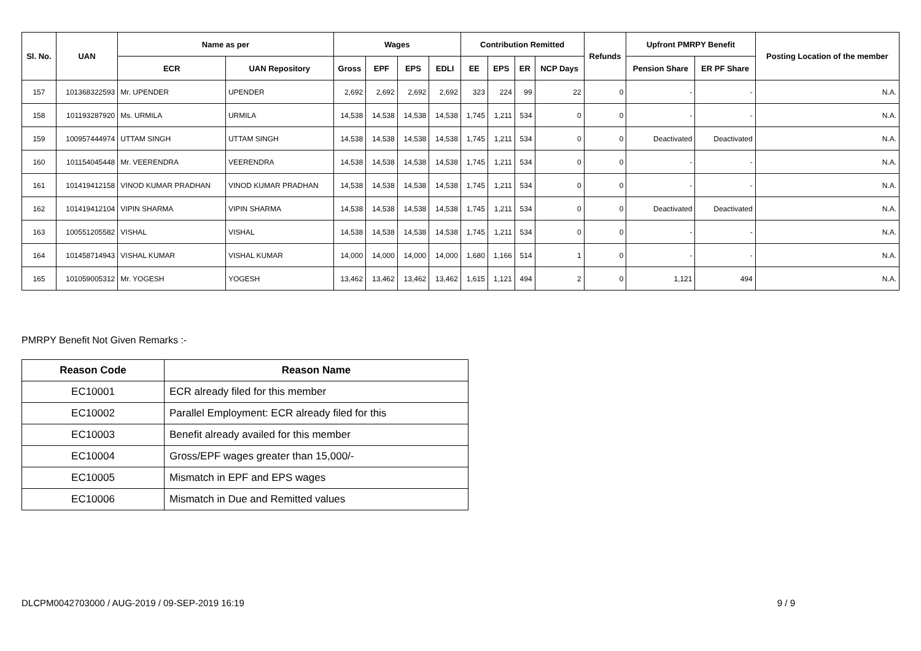| Sl. No. | UAN | Name as per | | Wages | | | | Contribution Remitted | | | | Refunds | Upfront PMRPY Benefit | | Posting Location of the member |
| --- | --- | --- | --- | --- | --- | --- | --- | --- | --- | --- | --- | --- | --- | --- | --- |
| | | ECR | UAN Repository | Gross | EPF | EPS | EDLI | EE | EPS | ER | NCP Days | | Pension Share | ER PF Share | |
| 157 | 101368322593 | Mr. UPENDER | UPENDER | 2,692 | 2,692 | 2,692 | 2,692 | 323 | 224 | 99 | 22 | 0 | - | - | N.A. |
| 158 | 101193287920 | Ms. URMILA | URMILA | 14,538 | 14,538 | 14,538 | 14,538 | 1,745 | 1,211 | 534 | 0 | 0 | - | - | N.A. |
| 159 | 100957444974 | UTTAM SINGH | UTTAM SINGH | 14,538 | 14,538 | 14,538 | 14,538 | 1,745 | 1,211 | 534 | 0 | 0 | Deactivated | Deactivated | N.A. |
| 160 | 101154045448 | Mr. VEERENDRA | VEERENDRA | 14,538 | 14,538 | 14,538 | 14,538 | 1,745 | 1,211 | 534 | 0 | 0 | - | - | N.A. |
| 161 | 101419412158 | VINOD KUMAR PRADHAN | VINOD KUMAR PRADHAN | 14,538 | 14,538 | 14,538 | 14,538 | 1,745 | 1,211 | 534 | 0 | 0 | - | - | N.A. |
| 162 | 101419412104 | VIPIN SHARMA | VIPIN SHARMA | 14,538 | 14,538 | 14,538 | 14,538 | 1,745 | 1,211 | 534 | 0 | 0 | Deactivated | Deactivated | N.A. |
| 163 | 100551205582 | VISHAL | VISHAL | 14,538 | 14,538 | 14,538 | 14,538 | 1,745 | 1,211 | 534 | 0 | 0 | - | - | N.A. |
| 164 | 101458714943 | VISHAL KUMAR | VISHAL KUMAR | 14,000 | 14,000 | 14,000 | 14,000 | 1,680 | 1,166 | 514 | 1 | 0 | - | - | N.A. |
| 165 | 101059005312 | Mr. YOGESH | YOGESH | 13,462 | 13,462 | 13,462 | 13,462 | 1,615 | 1,121 | 494 | 2 | 0 | 1,121 | 494 | N.A. |
PMRPY Benefit Not Given Remarks :-
| Reason Code | Reason Name |
| --- | --- |
| EC10001 | ECR already filed for this member |
| EC10002 | Parallel Employment: ECR already filed for this |
| EC10003 | Benefit already availed for this member |
| EC10004 | Gross/EPF wages greater than 15,000/- |
| EC10005 | Mismatch in EPF and EPS wages |
| EC10006 | Mismatch in Due and Remitted values |
DLCPM0042703000 / AUG-2019 / 09-SEP-2019 16:19 9 / 9